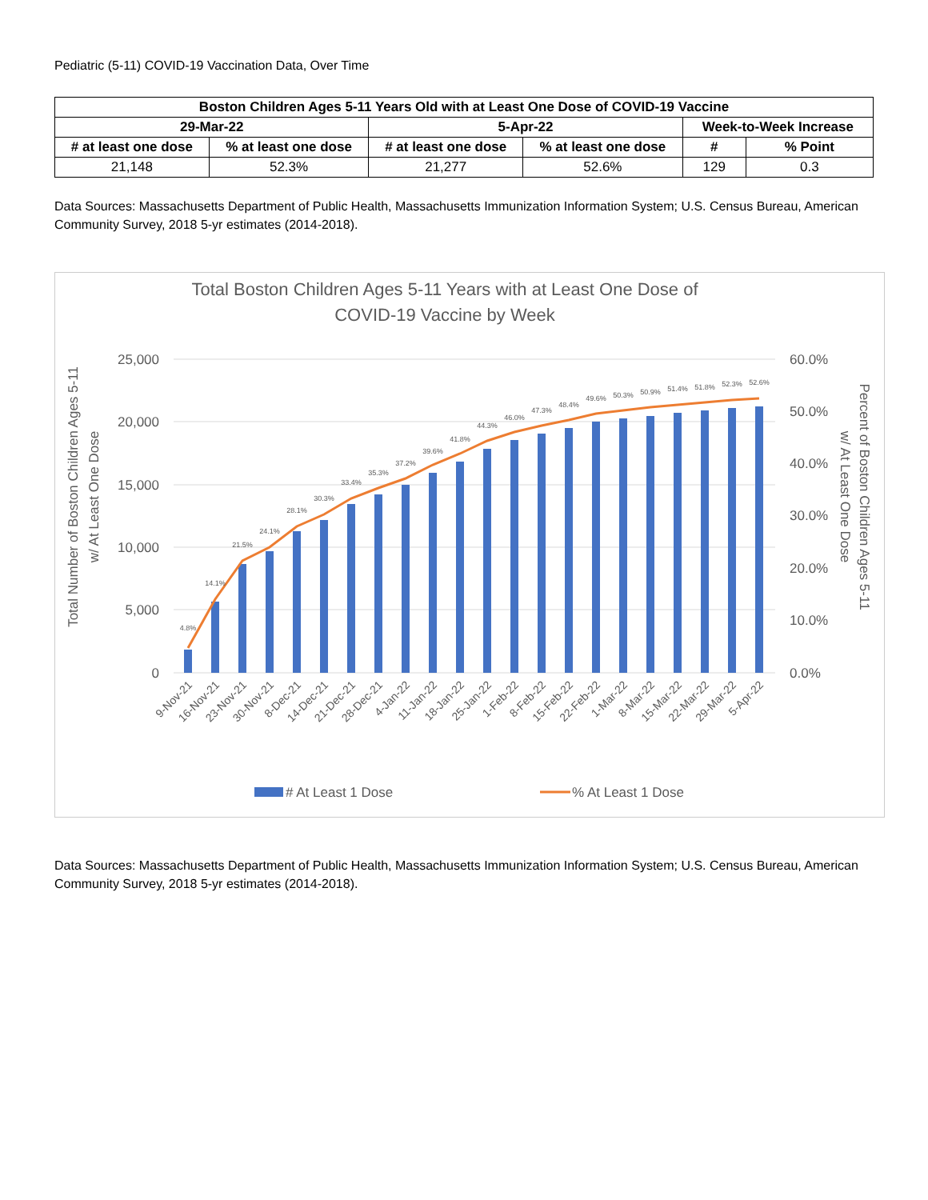Pediatric (5-11) COVID-19 Vaccination Data, Over Time
| Boston Children Ages 5-11 Years Old with at Least One Dose of COVID-19 Vaccine | | | | | |
| --- | --- | --- | --- | --- | --- |
| 29-Mar-22 | | 5-Apr-22 | | Week-to-Week Increase | |
| # at least one dose | % at least one dose | # at least one dose | % at least one dose | # | % Point |
| 21,148 | 52.3% | 21,277 | 52.6% | 129 | 0.3 |
Data Sources: Massachusetts Department of Public Health, Massachusetts Immunization Information System; U.S. Census Bureau, American Community Survey, 2018 5-yr estimates (2014-2018).
Total Boston Children Ages 5-11 Years with at Least One Dose of
COVID-19 Vaccine by Week
25,000
20,000
15,000
10,000
5,000
0
60.0%
50.0%
40.0%
30.0%
20.0%
10.0%
0.0%
Total Number of Boston Children Ages 5-11
w/ At Least One Dose
Percent of Boston Children Ages 5-11
w/ At Least One Dose
4.8%
14.1%
21.5%
24.1%
28.1%
30.3%
33.4%
35.3%
37.2%
39.6%
41.8%
44.3%
46.0%
47.3%
48.4%
49.6%
50.3%
50.9%
51.4%
51.8%
52.3%
52.6%
9-Nov-21
16-Nov-21
23-Nov-21
30-Nov-21
8-Dec-21
14-Dec-21
21-Dec-21
28-Dec-21
4-Jan-22
11-Jan-22
18-Jan-22
25-Jan-22
1-Feb-22
8-Feb-22
15-Feb-22
22-Feb-22
1-Mar-22
8-Mar-22
15-Mar-22
22-Mar-22
29-Mar-22
5-Apr-22
# At Least 1 Dose
% At Least 1 Dose
Data Sources: Massachusetts Department of Public Health, Massachusetts Immunization Information System; U.S. Census Bureau, American Community Survey, 2018 5-yr estimates (2014-2018).